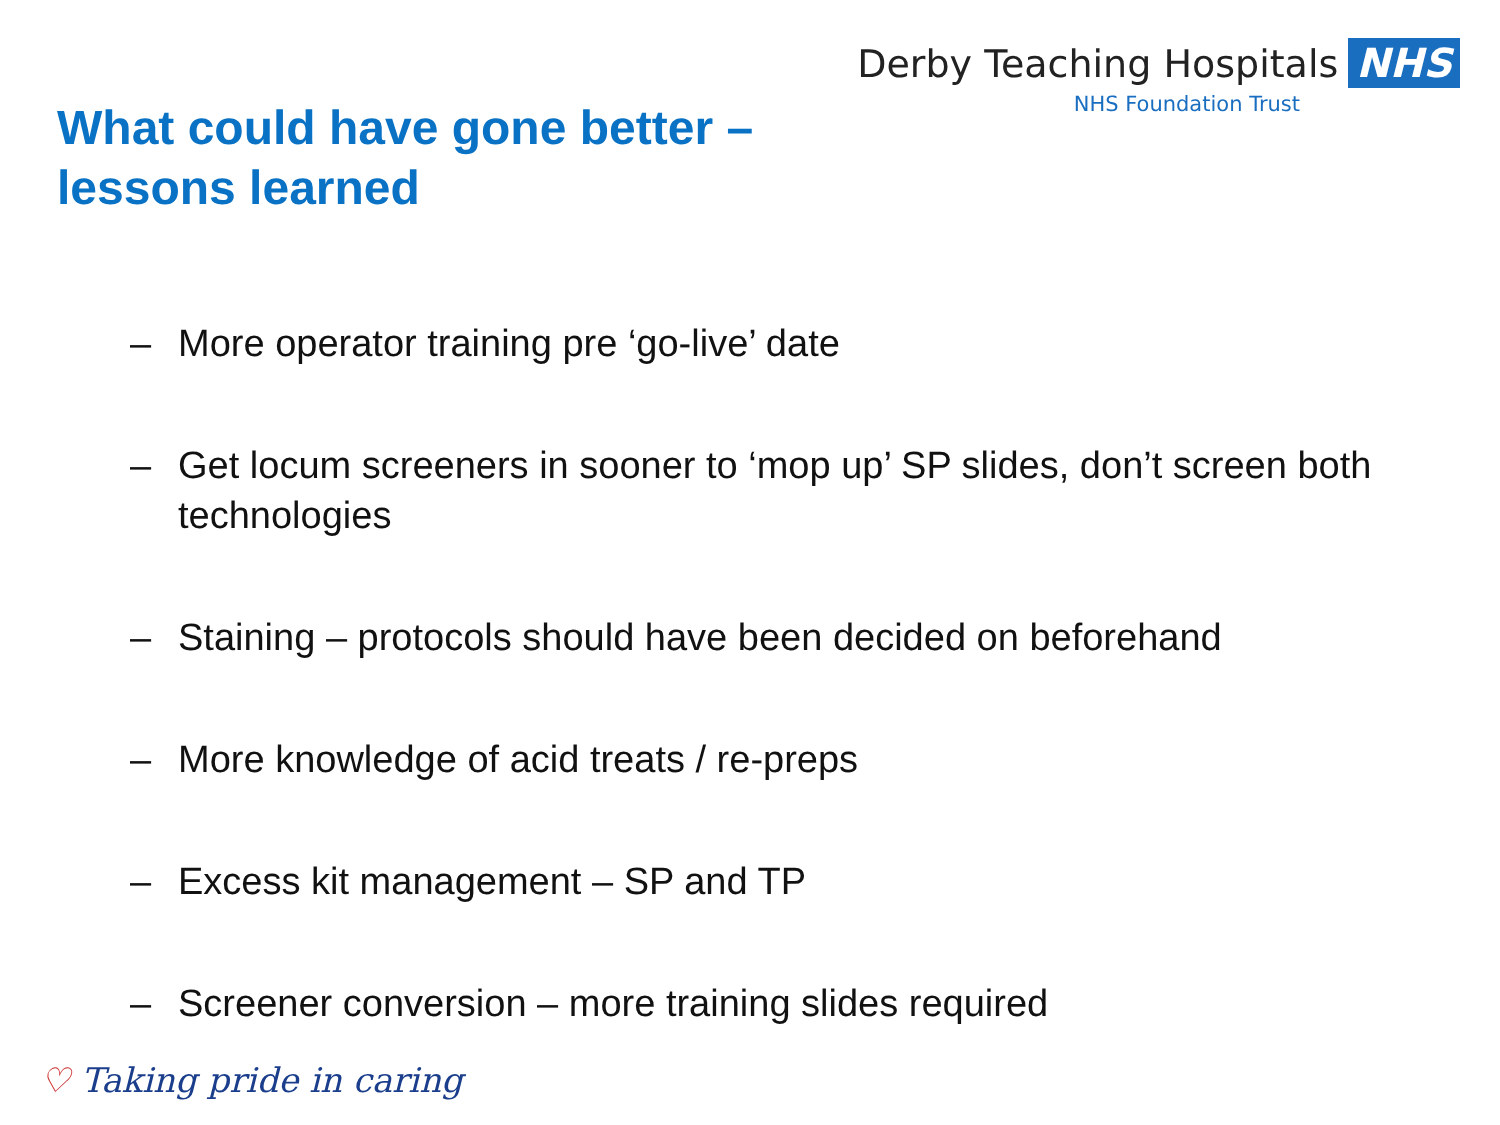What could have gone better –
lessons learned
Derby Teaching Hospitals NHS
NHS Foundation Trust
– More operator training pre ‘go-live’ date
– Get locum screeners in sooner to ‘mop up’ SP slides, don’t screen both technologies
– Staining – protocols should have been decided on beforehand
– More knowledge of acid treats / re-preps
– Excess kit management – SP and TP
– Screener conversion – more training slides required
♡ Taking pride in caring